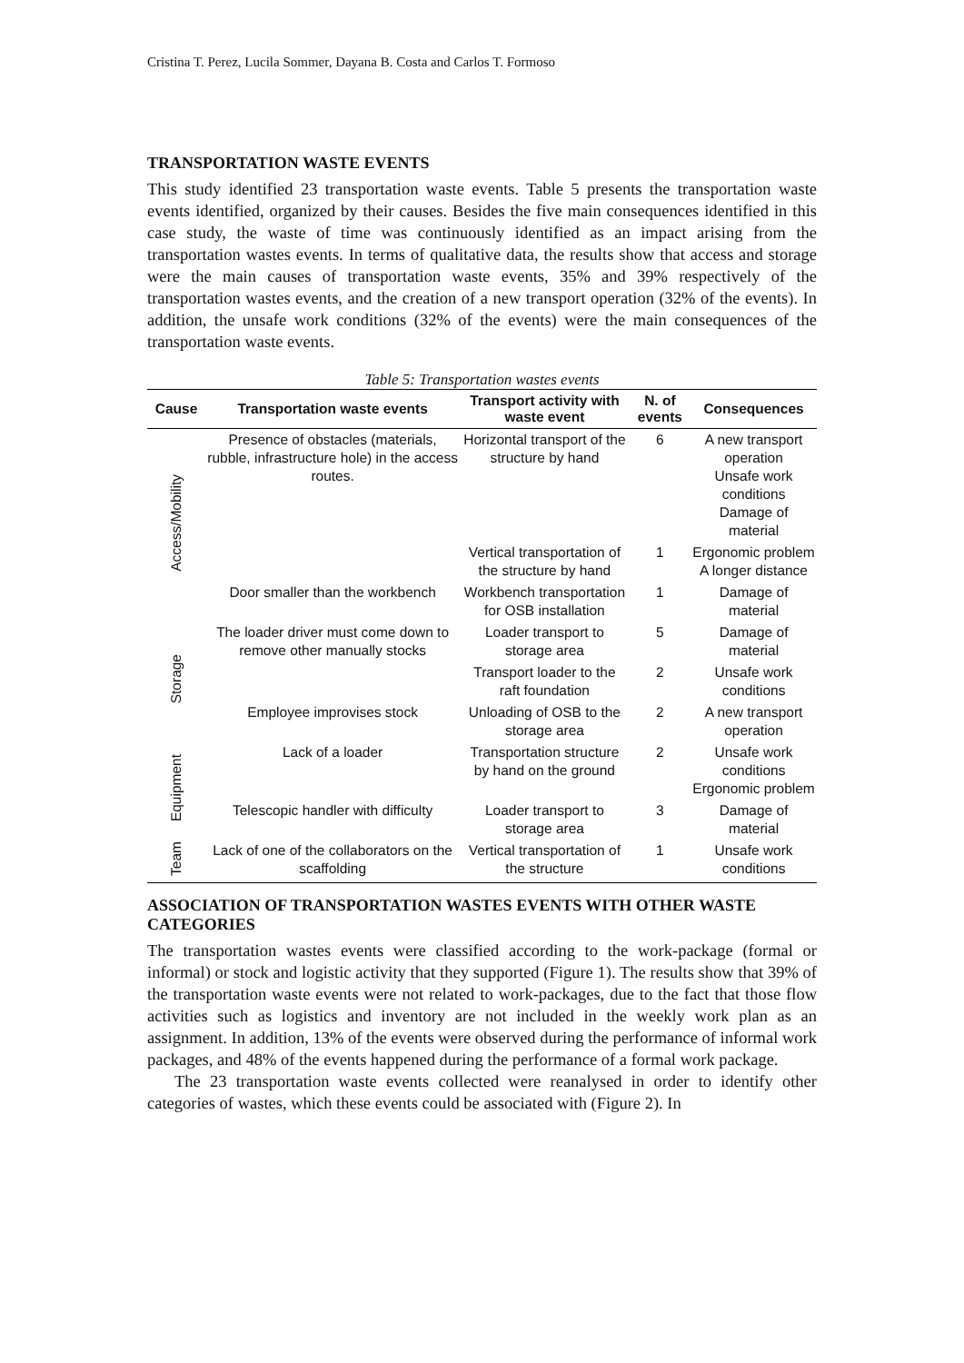Cristina T. Perez, Lucila Sommer, Dayana B. Costa and Carlos T. Formoso
TRANSPORTATION WASTE EVENTS
This study identified 23 transportation waste events. Table 5 presents the transportation waste events identified, organized by their causes. Besides the five main consequences identified in this case study, the waste of time was continuously identified as an impact arising from the transportation wastes events. In terms of qualitative data, the results show that access and storage were the main causes of transportation waste events, 35% and 39% respectively of the transportation wastes events, and the creation of a new transport operation (32% of the events). In addition, the unsafe work conditions (32% of the events) were the main consequences of the transportation waste events.
Table 5: Transportation wastes events
| Cause | Transportation waste events | Transport activity with waste event | N. of events | Consequences |
| --- | --- | --- | --- | --- |
| Access/Mobility | Presence of obstacles (materials, rubble, infrastructure hole) in the access routes. | Horizontal transport of the structure by hand | 6 | A new transport operation Unsafe work conditions Damage of material |
| | | Vertical transportation of the structure by hand | 1 | Ergonomic problem A longer distance |
| | Door smaller than the workbench | Workbench transportation for OSB installation | 1 | Damage of material |
| Storage | The loader driver must come down to remove other manually stocks | Loader transport to storage area | 5 | Damage of material |
| | | Transport loader to the raft foundation | 2 | Unsafe work conditions |
| | Employee improvises stock | Unloading of OSB to the storage area | 2 | A new transport operation |
| Equipment | Lack of a loader | Transportation structure by hand on the ground | 2 | Unsafe work conditions Ergonomic problem |
| | Telescopic handler with difficulty | Loader transport to storage area | 3 | Damage of material |
| Team | Lack of one of the collaborators on the scaffolding | Vertical transportation of the structure | 1 | Unsafe work conditions |
ASSOCIATION OF TRANSPORTATION WASTES EVENTS WITH OTHER WASTE CATEGORIES
The transportation wastes events were classified according to the work-package (formal or informal) or stock and logistic activity that they supported (Figure 1). The results show that 39% of the transportation waste events were not related to work-packages, due to the fact that those flow activities such as logistics and inventory are not included in the weekly work plan as an assignment. In addition, 13% of the events were observed during the performance of informal work packages, and 48% of the events happened during the performance of a formal work package.
The 23 transportation waste events collected were reanalysed in order to identify other categories of wastes, which these events could be associated with (Figure 2). In